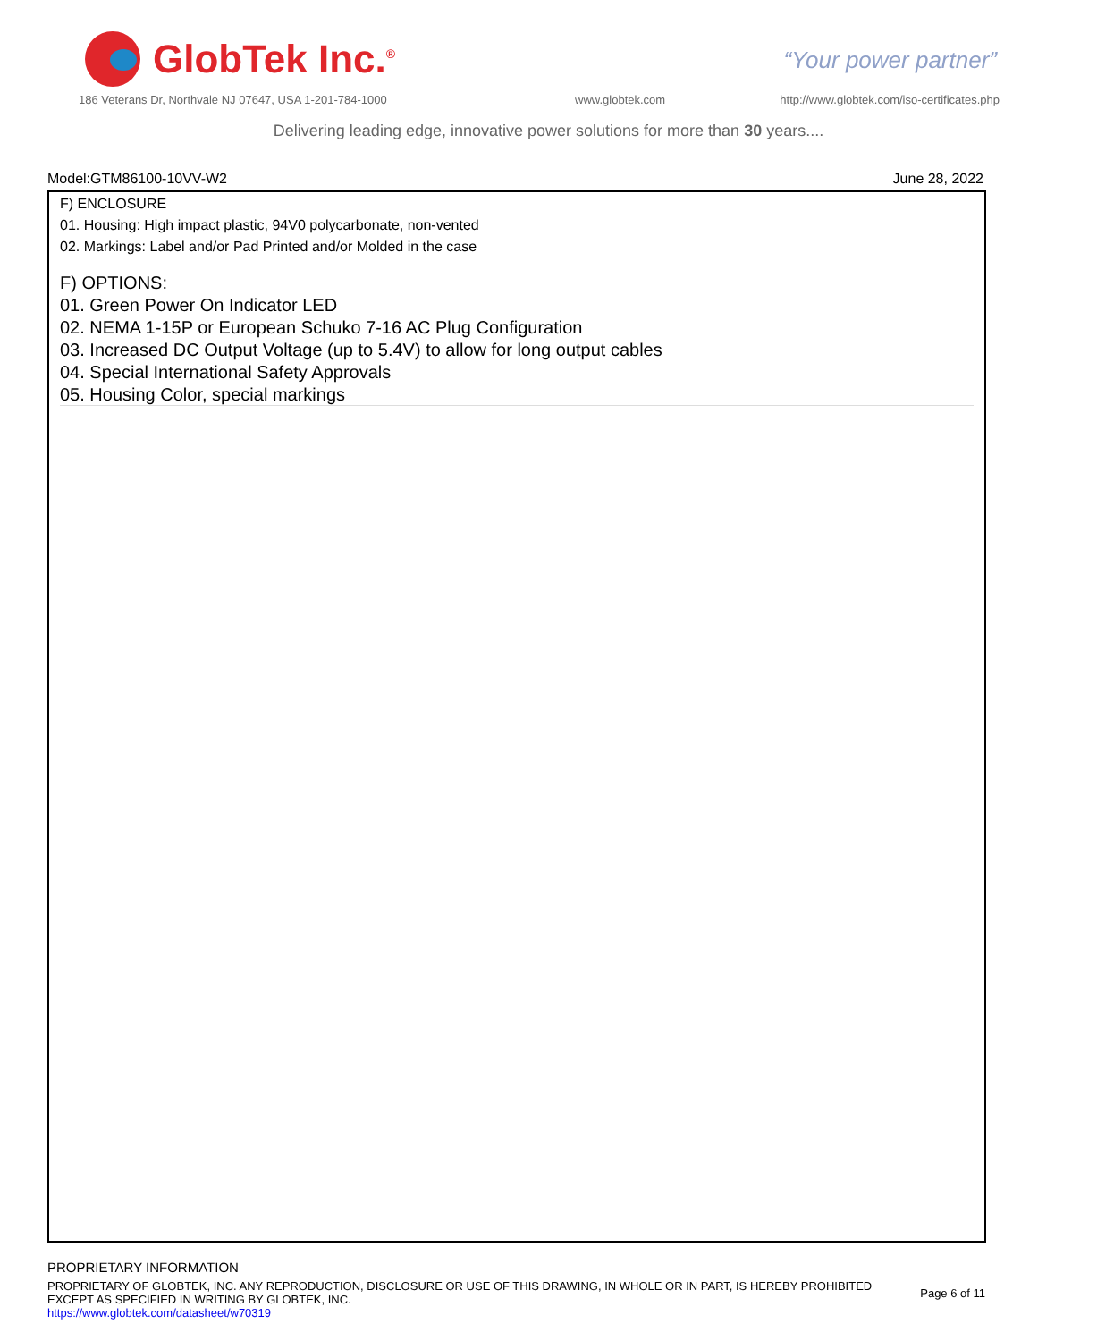GlobTek Inc.<sup>®</sup>
“Your power partner”
186 Veterans Dr, Northvale NJ 07647, USA 1-201-784-1000
www.globtek.com
http://www.globtek.com/iso-certificates.php
Delivering leading edge, innovative power solutions for more than 30 years....
Model:GTM86100-10VV-W2 June 28, 2022
F) ENCLOSURE
01. Housing: High impact plastic, 94V0 polycarbonate, non-vented
02. Markings: Label and/or Pad Printed and/or Molded in the case
F) OPTIONS:
01. Green Power On Indicator LED
02. NEMA 1-15P or European Schuko 7-16 AC Plug Configuration
03. Increased DC Output Voltage (up to 5.4V) to allow for long output cables
04. Special International Safety Approvals
05. Housing Color, special markings
PROPRIETARY INFORMATION
PROPRIETARY OF GLOBTEK, INC. ANY REPRODUCTION, DISCLOSURE OR USE OF THIS DRAWING, IN WHOLE OR IN PART, IS HEREBY PROHIBITED
EXCEPT AS SPECIFIED IN WRITING BY GLOBTEK, INC.
https://www.globtek.com/datasheet/w70319
Page 6 of 11